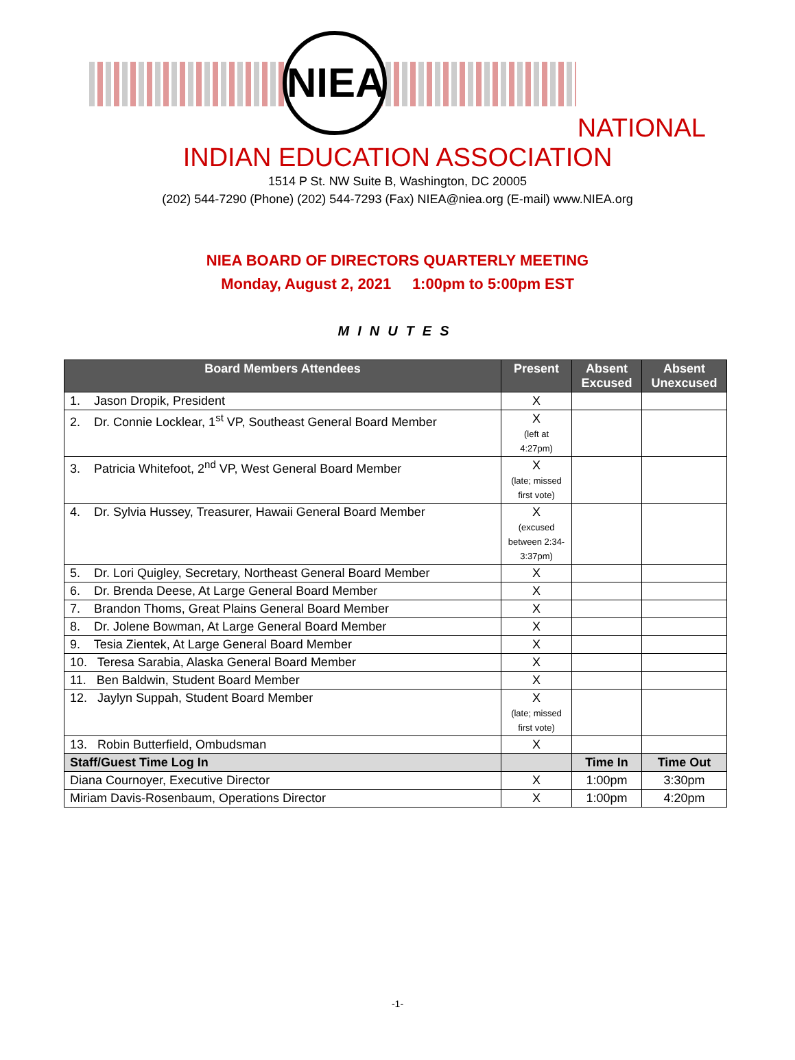NIEA
NATIONAL
INDIAN EDUCATION ASSOCIATION
1514 P St. NW Suite B, Washington, DC 20005
(202) 544-7290 (Phone) (202) 544-7293 (Fax) NIEA@niea.org (E-mail) www.NIEA.org
NIEA BOARD OF DIRECTORS QUARTERLY MEETING
Monday, August 2, 2021 1:00pm to 5:00pm EST
MINUTES
| Board Members Attendees | Present | Absent Excused | Absent Unexcused |
| --- | --- | --- | --- |
| 1. Jason Dropik, President | X | | |
| 2. Dr. Connie Locklear, 1<sup>st</sup> VP, Southeast General Board Member | X (left at 4:27pm) | | |
| 3. Patricia Whitefoot, 2<sup>nd</sup> VP, West General Board Member | X (late; missed first vote) | | |
| 4. Dr. Sylvia Hussey, Treasurer, Hawaii General Board Member | X (excused between 2:34-3:37pm) | | |
| 5. Dr. Lori Quigley, Secretary, Northeast General Board Member | X | | |
| 6. Dr. Brenda Deese, At Large General Board Member | X | | |
| 7. Brandon Thoms, Great Plains General Board Member | X | | |
| 8. Dr. Jolene Bowman, At Large General Board Member | X | | |
| 9. Tesia Zientek, At Large General Board Member | X | | |
| 10. Teresa Sarabia, Alaska General Board Member | X | | |
| 11. Ben Baldwin, Student Board Member | X | | |
| 12. Jaylyn Suppah, Student Board Member | X (late; missed first vote) | | |
| 13. Robin Butterfield, Ombudsman | X | | |
| Staff/Guest Time Log In | | Time In | Time Out |
| Diana Cournoyer, Executive Director | X | 1:00pm | 3:30pm |
| Miriam Davis-Rosenbaum, Operations Director | X | 1:00pm | 4:20pm |
-1-